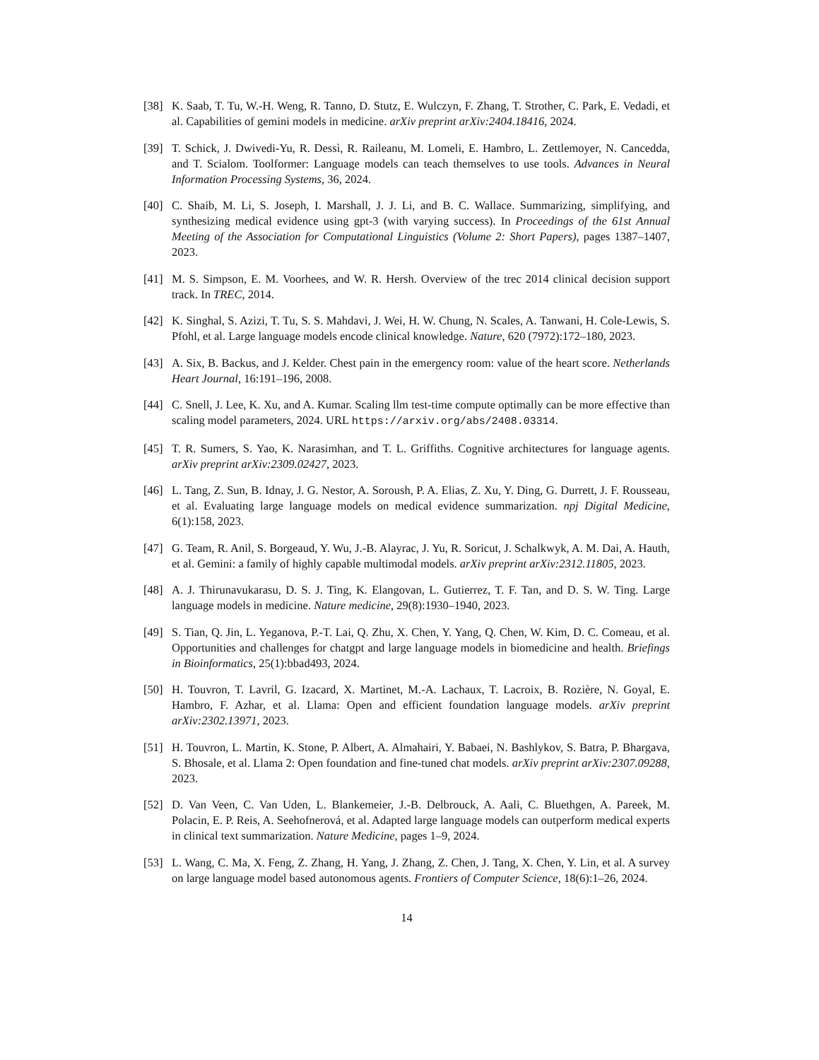[38] K. Saab, T. Tu, W.-H. Weng, R. Tanno, D. Stutz, E. Wulczyn, F. Zhang, T. Strother, C. Park, E. Vedadi, et al. Capabilities of gemini models in medicine. arXiv preprint arXiv:2404.18416, 2024.
[39] T. Schick, J. Dwivedi-Yu, R. Dessì, R. Raileanu, M. Lomeli, E. Hambro, L. Zettlemoyer, N. Cancedda, and T. Scialom. Toolformer: Language models can teach themselves to use tools. Advances in Neural Information Processing Systems, 36, 2024.
[40] C. Shaib, M. Li, S. Joseph, I. Marshall, J. J. Li, and B. C. Wallace. Summarizing, simplifying, and synthesizing medical evidence using gpt-3 (with varying success). In Proceedings of the 61st Annual Meeting of the Association for Computational Linguistics (Volume 2: Short Papers), pages 1387–1407, 2023.
[41] M. S. Simpson, E. M. Voorhees, and W. R. Hersh. Overview of the trec 2014 clinical decision support track. In TREC, 2014.
[42] K. Singhal, S. Azizi, T. Tu, S. S. Mahdavi, J. Wei, H. W. Chung, N. Scales, A. Tanwani, H. Cole-Lewis, S. Pfohl, et al. Large language models encode clinical knowledge. Nature, 620 (7972):172–180, 2023.
[43] A. Six, B. Backus, and J. Kelder. Chest pain in the emergency room: value of the heart score. Netherlands Heart Journal, 16:191–196, 2008.
[44] C. Snell, J. Lee, K. Xu, and A. Kumar. Scaling llm test-time compute optimally can be more effective than scaling model parameters, 2024. URL https://arxiv.org/abs/2408.03314.
[45] T. R. Sumers, S. Yao, K. Narasimhan, and T. L. Griffiths. Cognitive architectures for language agents. arXiv preprint arXiv:2309.02427, 2023.
[46] L. Tang, Z. Sun, B. Idnay, J. G. Nestor, A. Soroush, P. A. Elias, Z. Xu, Y. Ding, G. Durrett, J. F. Rousseau, et al. Evaluating large language models on medical evidence summarization. npj Digital Medicine, 6(1):158, 2023.
[47] G. Team, R. Anil, S. Borgeaud, Y. Wu, J.-B. Alayrac, J. Yu, R. Soricut, J. Schalkwyk, A. M. Dai, A. Hauth, et al. Gemini: a family of highly capable multimodal models. arXiv preprint arXiv:2312.11805, 2023.
[48] A. J. Thirunavukarasu, D. S. J. Ting, K. Elangovan, L. Gutierrez, T. F. Tan, and D. S. W. Ting. Large language models in medicine. Nature medicine, 29(8):1930–1940, 2023.
[49] S. Tian, Q. Jin, L. Yeganova, P.-T. Lai, Q. Zhu, X. Chen, Y. Yang, Q. Chen, W. Kim, D. C. Comeau, et al. Opportunities and challenges for chatgpt and large language models in biomedicine and health. Briefings in Bioinformatics, 25(1):bbad493, 2024.
[50] H. Touvron, T. Lavril, G. Izacard, X. Martinet, M.-A. Lachaux, T. Lacroix, B. Rozière, N. Goyal, E. Hambro, F. Azhar, et al. Llama: Open and efficient foundation language models. arXiv preprint arXiv:2302.13971, 2023.
[51] H. Touvron, L. Martin, K. Stone, P. Albert, A. Almahairi, Y. Babaei, N. Bashlykov, S. Batra, P. Bhargava, S. Bhosale, et al. Llama 2: Open foundation and fine-tuned chat models. arXiv preprint arXiv:2307.09288, 2023.
[52] D. Van Veen, C. Van Uden, L. Blankemeier, J.-B. Delbrouck, A. Aali, C. Bluethgen, A. Pareek, M. Polacin, E. P. Reis, A. Seehofnerová, et al. Adapted large language models can outperform medical experts in clinical text summarization. Nature Medicine, pages 1–9, 2024.
[53] L. Wang, C. Ma, X. Feng, Z. Zhang, H. Yang, J. Zhang, Z. Chen, J. Tang, X. Chen, Y. Lin, et al. A survey on large language model based autonomous agents. Frontiers of Computer Science, 18(6):1–26, 2024.
14